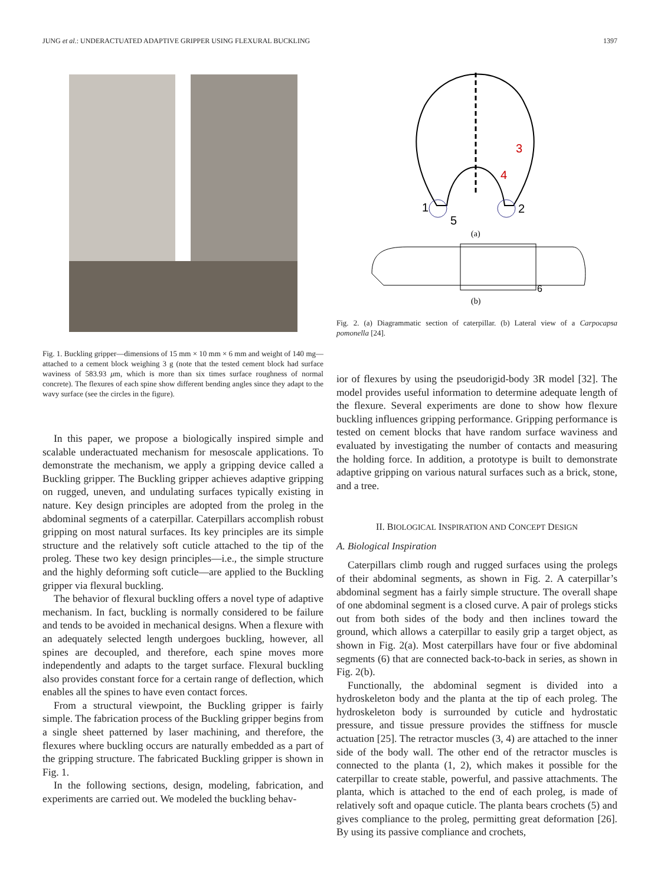JUNG et al.: UNDERACTUATED ADAPTIVE GRIPPER USING FLEXURAL BUCKLING 1397
Fig. 1. Buckling gripper—dimensions of 15 mm × 10 mm × 6 mm and weight of 140 mg—attached to a cement block weighing 3 g (note that the tested cement block had surface waviness of 583.93 μm, which is more than six times surface roughness of normal concrete). The flexures of each spine show different bending angles since they adapt to the wavy surface (see the circles in the figure).
In this paper, we propose a biologically inspired simple and scalable underactuated mechanism for mesoscale applications. To demonstrate the mechanism, we apply a gripping device called a Buckling gripper. The Buckling gripper achieves adaptive gripping on rugged, uneven, and undulating surfaces typically existing in nature. Key design principles are adopted from the proleg in the abdominal segments of a caterpillar. Caterpillars accomplish robust gripping on most natural surfaces. Its key principles are its simple structure and the relatively soft cuticle attached to the tip of the proleg. These two key design principles—i.e., the simple structure and the highly deforming soft cuticle—are applied to the Buckling gripper via flexural buckling.
The behavior of flexural buckling offers a novel type of adaptive mechanism. In fact, buckling is normally considered to be failure and tends to be avoided in mechanical designs. When a flexure with an adequately selected length undergoes buckling, however, all spines are decoupled, and therefore, each spine moves more independently and adapts to the target surface. Flexural buckling also provides constant force for a certain range of deflection, which enables all the spines to have even contact forces.
From a structural viewpoint, the Buckling gripper is fairly simple. The fabrication process of the Buckling gripper begins from a single sheet patterned by laser machining, and therefore, the flexures where buckling occurs are naturally embedded as a part of the gripping structure. The fabricated Buckling gripper is shown in Fig. 1.
In the following sections, design, modeling, fabrication, and experiments are carried out. We modeled the buckling behav-
1
2
3
4
5
(a)
6
(b)
Fig. 2. (a) Diagrammatic section of caterpillar. (b) Lateral view of a Carpocapsa pomonella [24].
ior of flexures by using the pseudorigid-body 3R model [32]. The model provides useful information to determine adequate length of the flexure. Several experiments are done to show how flexure buckling influences gripping performance. Gripping performance is tested on cement blocks that have random surface waviness and evaluated by investigating the number of contacts and measuring the holding force. In addition, a prototype is built to demonstrate adaptive gripping on various natural surfaces such as a brick, stone, and a tree.
II. BIOLOGICAL INSPIRATION AND CONCEPT DESIGN
A. Biological Inspiration
Caterpillars climb rough and rugged surfaces using the prolegs of their abdominal segments, as shown in Fig. 2. A caterpillar’s abdominal segment has a fairly simple structure. The overall shape of one abdominal segment is a closed curve. A pair of prolegs sticks out from both sides of the body and then inclines toward the ground, which allows a caterpillar to easily grip a target object, as shown in Fig. 2(a). Most caterpillars have four or five abdominal segments (6) that are connected back-to-back in series, as shown in Fig. 2(b).
Functionally, the abdominal segment is divided into a hydroskeleton body and the planta at the tip of each proleg. The hydroskeleton body is surrounded by cuticle and hydrostatic pressure, and tissue pressure provides the stiffness for muscle actuation [25]. The retractor muscles (3, 4) are attached to the inner side of the body wall. The other end of the retractor muscles is connected to the planta (1, 2), which makes it possible for the caterpillar to create stable, powerful, and passive attachments. The planta, which is attached to the end of each proleg, is made of relatively soft and opaque cuticle. The planta bears crochets (5) and gives compliance to the proleg, permitting great deformation [26]. By using its passive compliance and crochets,